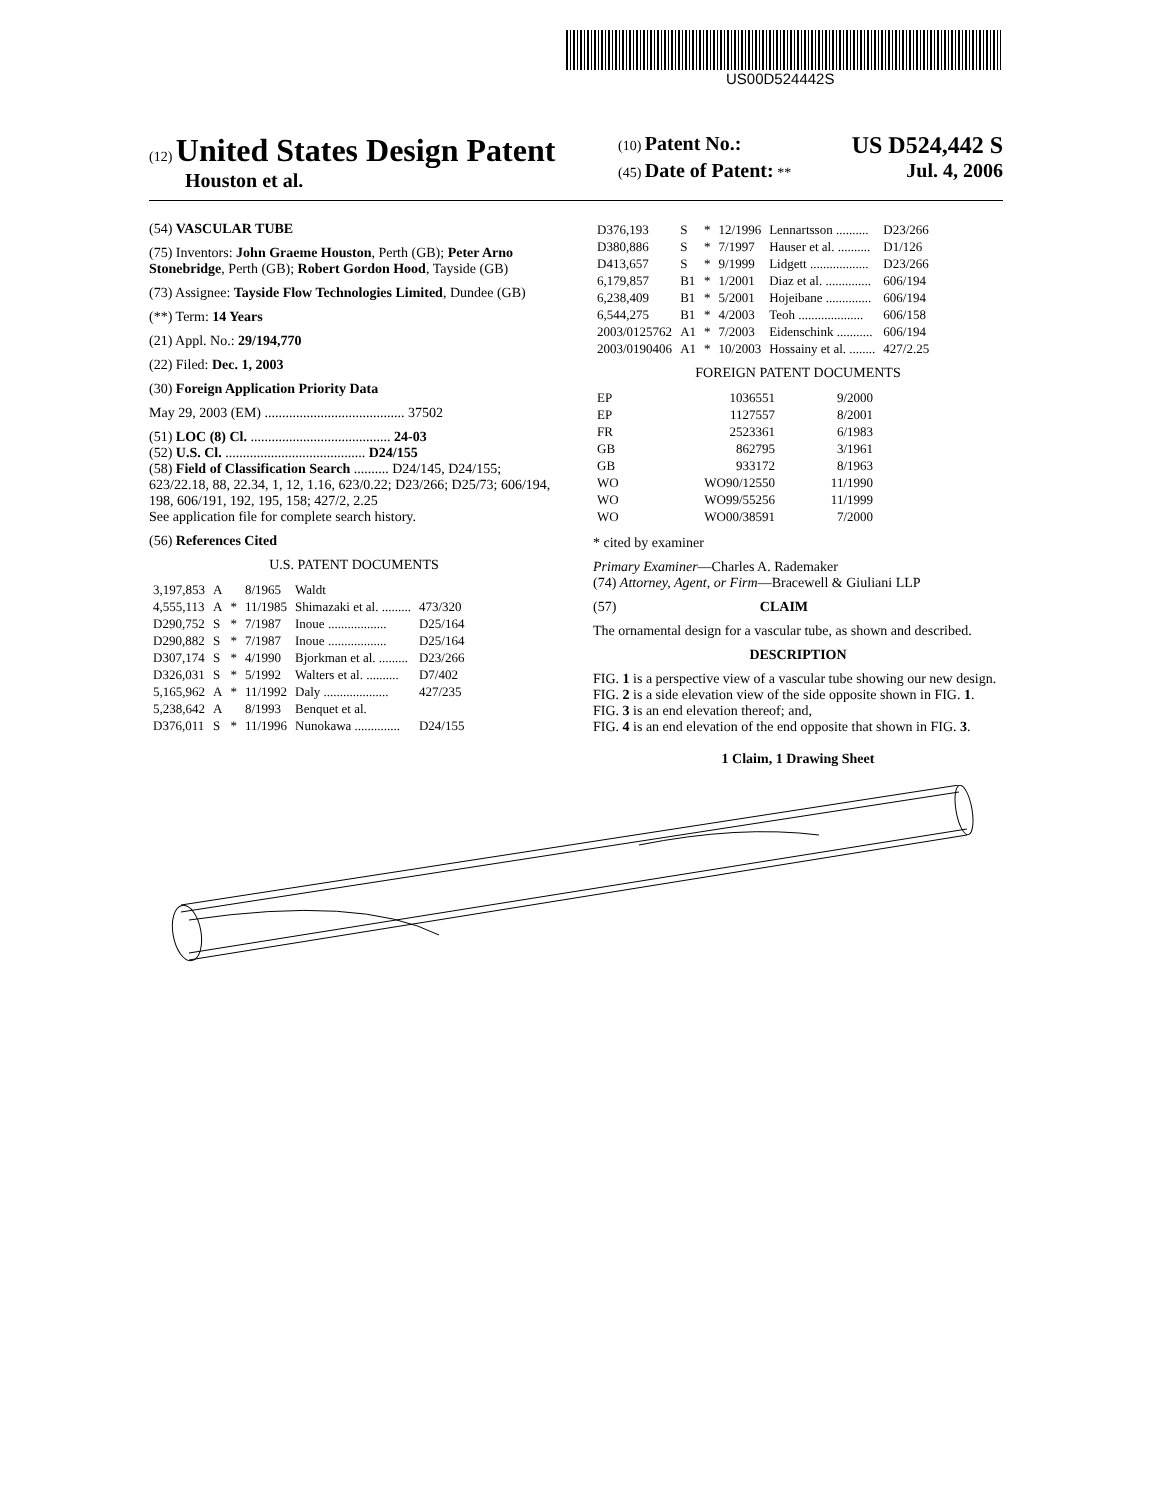US00D524442S
(12) United States Design Patent
Houston et al.
(10) Patent No.: US D524,442 S
(45) Date of Patent: ** Jul. 4, 2006
(54) VASCULAR TUBE
(75) Inventors: John Graeme Houston, Perth (GB); Peter Arno Stonebridge, Perth (GB); Robert Gordon Hood, Tayside (GB)
(73) Assignee: Tayside Flow Technologies Limited, Dundee (GB)
(**) Term: 14 Years
(21) Appl. No.: 29/194,770
(22) Filed: Dec. 1, 2003
(30) Foreign Application Priority Data
May 29, 2003 (EM) ........................................ 37502
(51) LOC (8) Cl. ........................................ 24-03
(52) U.S. Cl. ........................................ D24/155
(58) Field of Classification Search .......... D24/145, D24/155; 623/22.18, 88, 22.34, 1, 12, 1.16, 623/0.22; D23/266; D25/73; 606/194, 198, 606/191, 192, 195, 158; 427/2, 2.25
See application file for complete search history.
(56) References Cited
U.S. PATENT DOCUMENTS
| 3,197,853 | A | | 8/1965 | Waldt | |
| 4,555,113 | A | * | 11/1985 | Shimazaki et al. ......... | 473/320 |
| D290,752 | S | * | 7/1987 | Inoue .................. | D25/164 |
| D290,882 | S | * | 7/1987 | Inoue .................. | D25/164 |
| D307,174 | S | * | 4/1990 | Bjorkman et al. ......... | D23/266 |
| D326,031 | S | * | 5/1992 | Walters et al. .......... | D7/402 |
| 5,165,962 | A | * | 11/1992 | Daly .................... | 427/235 |
| 5,238,642 | A | | 8/1993 | Benquet et al. | |
| D376,011 | S | * | 11/1996 | Nunokawa .............. | D24/155 |
| D376,193 | S | * | 12/1996 | Lennartsson .......... | D23/266 |
| D380,886 | S | * | 7/1997 | Hauser et al. .......... | D1/126 |
| D413,657 | S | * | 9/1999 | Lidgett .................. | D23/266 |
| 6,179,857 | B1 | * | 1/2001 | Diaz et al. .............. | 606/194 |
| 6,238,409 | B1 | * | 5/2001 | Hojeibane .............. | 606/194 |
| 6,544,275 | B1 | * | 4/2003 | Teoh .................... | 606/158 |
| 2003/0125762 | A1 | * | 7/2003 | Eidenschink ........... | 606/194 |
| 2003/0190406 | A1 | * | 10/2003 | Hossainy et al. ........ | 427/2.25 |
FOREIGN PATENT DOCUMENTS
| EP | 1036551 | 9/2000 |
| EP | 1127557 | 8/2001 |
| FR | 2523361 | 6/1983 |
| GB | 862795 | 3/1961 |
| GB | 933172 | 8/1963 |
| WO | WO90/12550 | 11/1990 |
| WO | WO99/55256 | 11/1999 |
| WO | WO00/38591 | 7/2000 |
* cited by examiner
Primary Examiner—Charles A. Rademaker
(74) Attorney, Agent, or Firm—Bracewell & Giuliani LLP
(57) CLAIM
The ornamental design for a vascular tube, as shown and described.
DESCRIPTION
FIG. 1 is a perspective view of a vascular tube showing our new design.
FIG. 2 is a side elevation view of the side opposite shown in FIG. 1.
FIG. 3 is an end elevation thereof; and,
FIG. 4 is an end elevation of the end opposite that shown in FIG. 3.
1 Claim, 1 Drawing Sheet